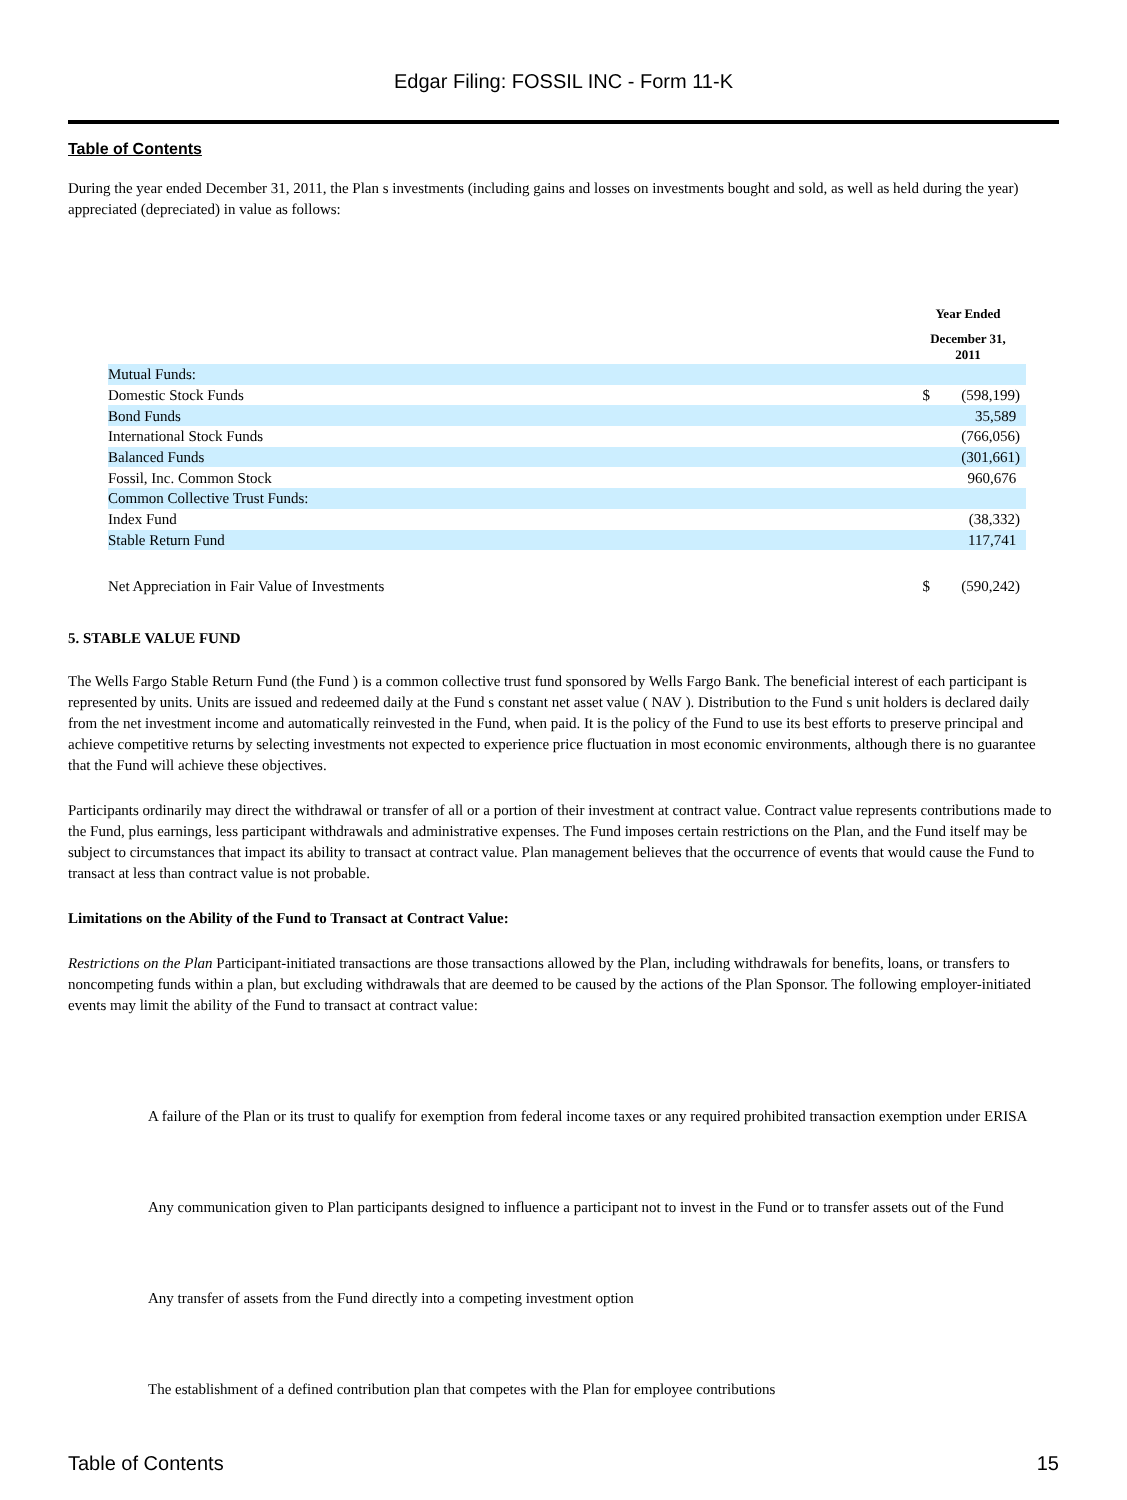Edgar Filing: FOSSIL INC - Form 11-K
Table of Contents
During the year ended December 31, 2011, the Plan s investments (including gains and losses on investments bought and sold, as well as held during the year) appreciated (depreciated) in value as follows:
| | Year Ended | |
| | December 31, 2011 | |
| Mutual Funds: | | |
| Domestic Stock Funds | $ | (598,199) |
| Bond Funds | | 35,589 |
| International Stock Funds | | (766,056) |
| Balanced Funds | | (301,661) |
| Fossil, Inc. Common Stock | | 960,676 |
| Common Collective Trust Funds: | | |
| Index Fund | | (38,332) |
| Stable Return Fund | | 117,741 |
| Net Appreciation in Fair Value of Investments | $ | (590,242) |
5. STABLE VALUE FUND
The Wells Fargo Stable Return Fund (the Fund ) is a common collective trust fund sponsored by Wells Fargo Bank. The beneficial interest of each participant is represented by units. Units are issued and redeemed daily at the Fund s constant net asset value ( NAV ). Distribution to the Fund s unit holders is declared daily from the net investment income and automatically reinvested in the Fund, when paid. It is the policy of the Fund to use its best efforts to preserve principal and achieve competitive returns by selecting investments not expected to experience price fluctuation in most economic environments, although there is no guarantee that the Fund will achieve these objectives.
Participants ordinarily may direct the withdrawal or transfer of all or a portion of their investment at contract value. Contract value represents contributions made to the Fund, plus earnings, less participant withdrawals and administrative expenses. The Fund imposes certain restrictions on the Plan, and the Fund itself may be subject to circumstances that impact its ability to transact at contract value. Plan management believes that the occurrence of events that would cause the Fund to transact at less than contract value is not probable.
Limitations on the Ability of the Fund to Transact at Contract Value:
Restrictions on the Plan Participant-initiated transactions are those transactions allowed by the Plan, including withdrawals for benefits, loans, or transfers to noncompeting funds within a plan, but excluding withdrawals that are deemed to be caused by the actions of the Plan Sponsor. The following employer-initiated events may limit the ability of the Fund to transact at contract value:
A failure of the Plan or its trust to qualify for exemption from federal income taxes or any required prohibited transaction exemption under ERISA
Any communication given to Plan participants designed to influence a participant not to invest in the Fund or to transfer assets out of the Fund
Any transfer of assets from the Fund directly into a competing investment option
The establishment of a defined contribution plan that competes with the Plan for employee contributions
Table of Contents 15